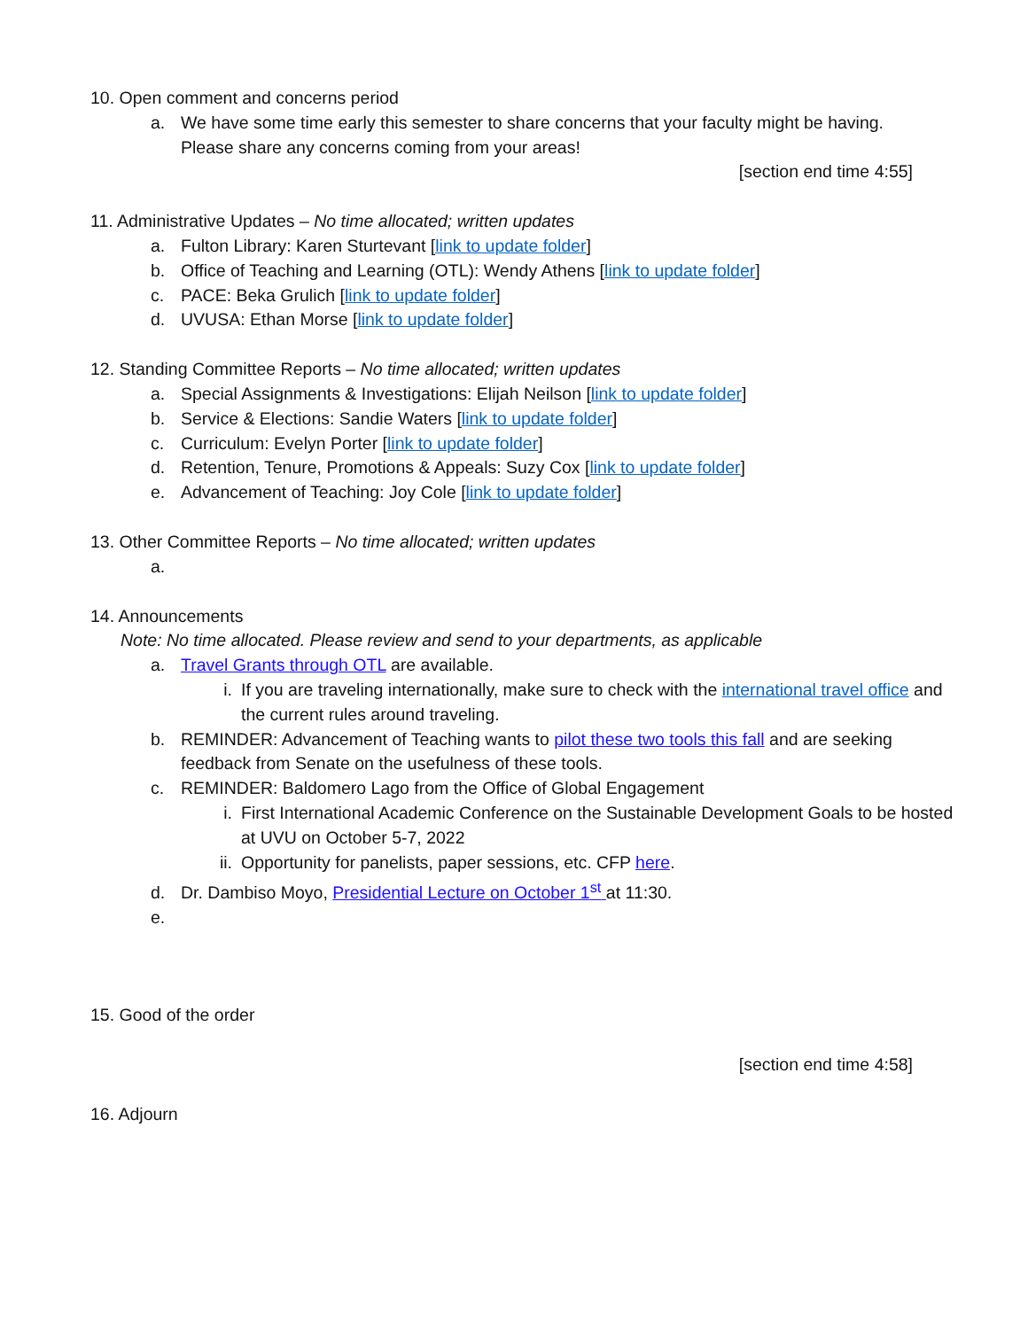10. Open comment and concerns period
a. We have some time early this semester to share concerns that your faculty might be having. Please share any concerns coming from your areas!
[section end time 4:55]
11. Administrative Updates – No time allocated; written updates
a. Fulton Library: Karen Sturtevant [link to update folder]
b. Office of Teaching and Learning (OTL): Wendy Athens [link to update folder]
c. PACE: Beka Grulich [link to update folder]
d. UVUSA: Ethan Morse [link to update folder]
12. Standing Committee Reports – No time allocated; written updates
a. Special Assignments & Investigations: Elijah Neilson [link to update folder]
b. Service & Elections: Sandie Waters [link to update folder]
c. Curriculum: Evelyn Porter [link to update folder]
d. Retention, Tenure, Promotions & Appeals: Suzy Cox [link to update folder]
e. Advancement of Teaching: Joy Cole [link to update folder]
13. Other Committee Reports – No time allocated; written updates
a.
14. Announcements
Note: No time allocated. Please review and send to your departments, as applicable
a. Travel Grants through OTL are available.
i. If you are traveling internationally, make sure to check with the international travel office and the current rules around traveling.
b. REMINDER: Advancement of Teaching wants to pilot these two tools this fall and are seeking feedback from Senate on the usefulness of these tools.
c. REMINDER: Baldomero Lago from the Office of Global Engagement
i. First International Academic Conference on the Sustainable Development Goals to be hosted at UVU on October 5-7, 2022
ii. Opportunity for panelists, paper sessions, etc. CFP here.
d. Dr. Dambiso Moyo, Presidential Lecture on October 1<sup>st</sup> at 11:30.
e.
15. Good of the order
[section end time 4:58]
16. Adjourn